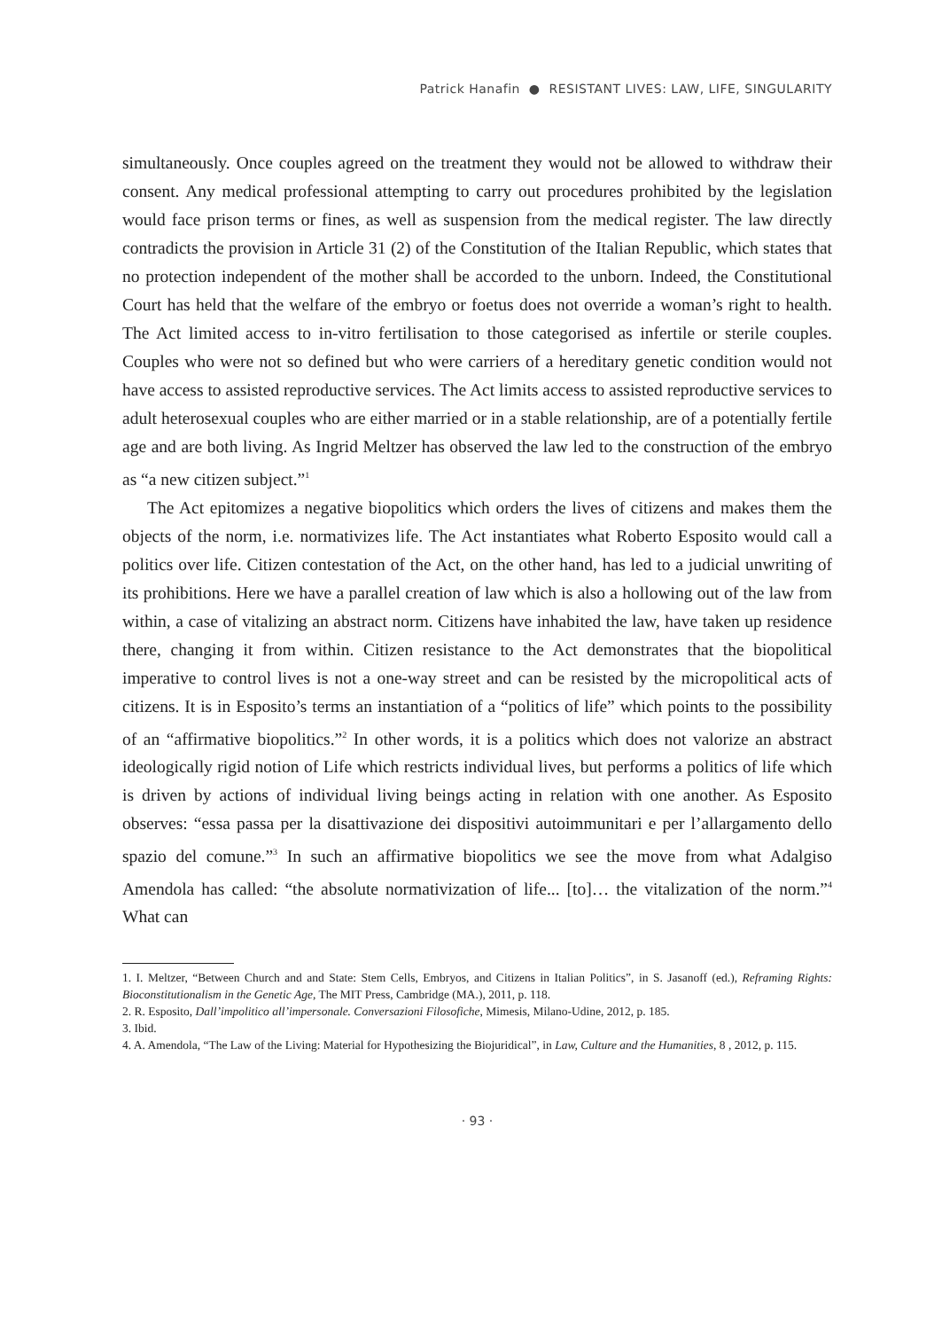Patrick Hanafin ● RESISTANT LIVES: LAW, LIFE, SINGULARITY
simultaneously. Once couples agreed on the treatment they would not be allowed to withdraw their consent. Any medical professional attempting to carry out procedures prohibited by the legislation would face prison terms or fines, as well as suspension from the medical register. The law directly contradicts the provision in Article 31 (2) of the Constitution of the Italian Republic, which states that no protection independent of the mother shall be accorded to the unborn. Indeed, the Constitutional Court has held that the welfare of the embryo or foetus does not override a woman’s right to health. The Act limited access to in-vitro fertilisation to those categorised as infertile or sterile couples. Couples who were not so defined but who were carriers of a hereditary genetic condition would not have access to assisted reproductive services. The Act limits access to assisted reproductive services to adult heterosexual couples who are either married or in a stable relationship, are of a potentially fertile age and are both living. As Ingrid Meltzer has observed the law led to the construction of the embryo as “a new citizen subject.”<sup>1</sup>
The Act epitomizes a negative biopolitics which orders the lives of citizens and makes them the objects of the norm, i.e. normativizes life. The Act instantiates what Roberto Esposito would call a politics over life. Citizen contestation of the Act, on the other hand, has led to a judicial unwriting of its prohibitions. Here we have a parallel creation of law which is also a hollowing out of the law from within, a case of vitalizing an abstract norm. Citizens have inhabited the law, have taken up residence there, changing it from within. Citizen resistance to the Act demonstrates that the biopolitical imperative to control lives is not a one-way street and can be resisted by the micropolitical acts of citizens. It is in Esposito’s terms an instantiation of a “politics of life” which points to the possibility of an “affirmative biopolitics.”<sup>2</sup> In other words, it is a politics which does not valorize an abstract ideologically rigid notion of Life which restricts individual lives, but performs a politics of life which is driven by actions of individual living beings acting in relation with one another. As Esposito observes: “essa passa per la disattivazione dei dispositivi autoimmunitari e per l’allargamento dello spazio del comune.”<sup>3</sup> In such an affirmative biopolitics we see the move from what Adalgiso Amendola has called: “the absolute normativization of life... [to]… the vitalization of the norm.”<sup>4</sup> What can
1. I. Meltzer, “Between Church and and State: Stem Cells, Embryos, and Citizens in Italian Politics”, in S. Jasanoff (ed.), Reframing Rights: Bioconstitutionalism in the Genetic Age, The MIT Press, Cambridge (MA.), 2011, p. 118.
2. R. Esposito, Dall’impolitico all’impersonale. Conversazioni Filosofiche, Mimesis, Milano-Udine, 2012, p. 185.
3. Ibid.
4. A. Amendola, “The Law of the Living: Material for Hypothesizing the Biojuridical”, in Law, Culture and the Humanities, 8 , 2012, p. 115.
· 93 ·